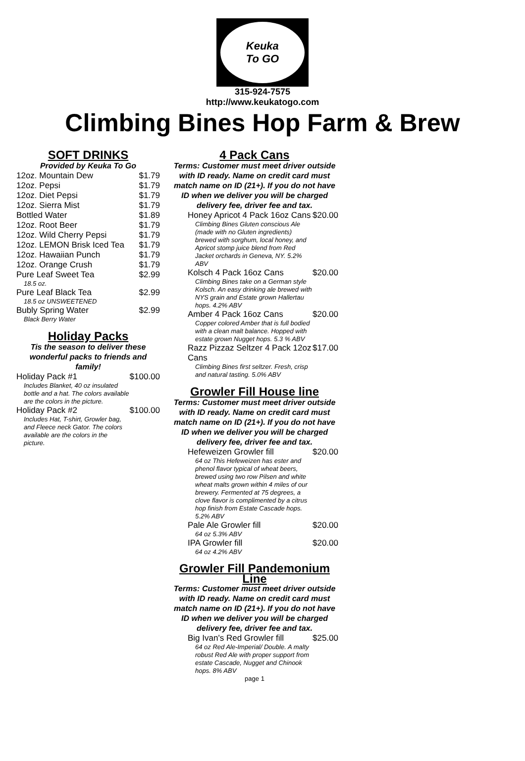Keuka
To GO
315-924-7575
http://www.keukatogo.com
Climbing Bines Hop Farm & Brew
SOFT DRINKS
Provided by Keuka To Go
| 12oz. Mountain Dew | $1.79 |
| 12oz. Pepsi | $1.79 |
| 12oz. Diet Pepsi | $1.79 |
| 12oz. Sierra Mist | $1.79 |
| Bottled Water | $1.89 |
| 12oz. Root Beer | $1.79 |
| 12oz. Wild Cherry Pepsi | $1.79 |
| 12oz. LEMON Brisk Iced Tea | $1.79 |
| 12oz. Hawaiian Punch | $1.79 |
| 12oz. Orange Crush | $1.79 |
| Pure Leaf Sweet Tea 18.5 oz. | $2.99 |
| Pure Leaf Black Tea 18.5 oz UNSWEETENED | $2.99 |
| Bubly Spring Water Black Berry Water | $2.99 |
Holiday Packs
Tis the season to deliver these wonderful packs to friends and family!
| Holiday Pack #1 Includes Blanket, 40 oz insulated bottle and a hat. The colors available are the colors in the picture. | $100.00 |
| Holiday Pack #2 Includes Hat, T-shirt, Growler bag, and Fleece neck Gator. The colors available are the colors in the picture. | $100.00 |
4 Pack Cans
Terms: Customer must meet driver outside with ID ready. Name on credit card must match name on ID (21+). If you do not have ID when we deliver you will be charged delivery fee, driver fee and tax.
| Honey Apricot 4 Pack 16oz Cans Climbing Bines Gluten conscious Ale (made with no Gluten ingredients) brewed with sorghum, local honey, and Apricot stomp juice blend from Red Jacket orchards in Geneva, NY. 5.2% ABV | $20.00 |
| Kolsch 4 Pack 16oz Cans Climbing Bines take on a German style Kolsch. An easy drinking ale brewed with NYS grain and Estate grown Hallertau hops. 4.2% ABV | $20.00 |
| Amber 4 Pack 16oz Cans Copper colored Amber that is full bodied with a clean malt balance. Hopped with estate grown Nugget hops. 5.3 % ABV | $20.00 |
| Razz Pizzaz Seltzer 4 Pack 12oz Cans Climbing Bines first seltzer. Fresh, crisp and natural tasting. 5.0% ABV | $17.00 |
Growler Fill House line
Terms: Customer must meet driver outside with ID ready. Name on credit card must match name on ID (21+). If you do not have ID when we deliver you will be charged delivery fee, driver fee and tax.
| Hefeweizen Growler fill 64 oz This Hefeweizen has ester and phenol flavor typical of wheat beers, brewed using two row Pilsen and white wheat malts grown within 4 miles of our brewery. Fermented at 75 degrees, a clove flavor is complimented by a citrus hop finish from Estate Cascade hops. 5.2% ABV | $20.00 |
| Pale Ale Growler fill 64 oz 5.3% ABV | $20.00 |
| IPA Growler fill 64 oz 4.2% ABV | $20.00 |
Growler Fill Pandemonium Line
Terms: Customer must meet driver outside with ID ready. Name on credit card must match name on ID (21+). If you do not have ID when we deliver you will be charged delivery fee, driver fee and tax.
| Big Ivan's Red Growler fill 64 oz Red Ale-Imperial/ Double. A malty robust Red Ale with proper support from estate Cascade, Nugget and Chinook hops. 8% ABV | $25.00 |
page 1